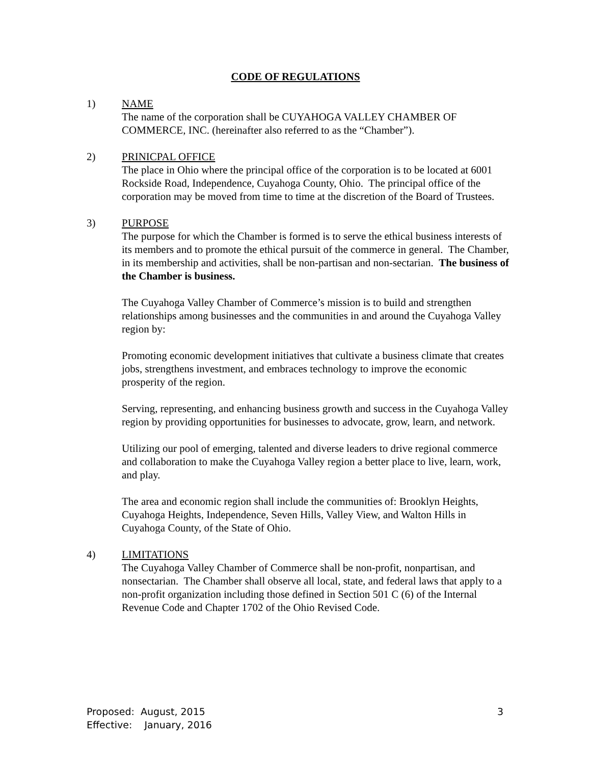CODE OF REGULATIONS
1) NAME
The name of the corporation shall be CUYAHOGA VALLEY CHAMBER OF COMMERCE, INC. (hereinafter also referred to as the “Chamber”).
2) PRINICPAL OFFICE
The place in Ohio where the principal office of the corporation is to be located at 6001 Rockside Road, Independence, Cuyahoga County, Ohio. The principal office of the corporation may be moved from time to time at the discretion of the Board of Trustees.
3) PURPOSE
The purpose for which the Chamber is formed is to serve the ethical business interests of its members and to promote the ethical pursuit of the commerce in general. The Chamber, in its membership and activities, shall be non-partisan and non-sectarian. The business of the Chamber is business.
The Cuyahoga Valley Chamber of Commerce’s mission is to build and strengthen relationships among businesses and the communities in and around the Cuyahoga Valley region by:
Promoting economic development initiatives that cultivate a business climate that creates jobs, strengthens investment, and embraces technology to improve the economic prosperity of the region.
Serving, representing, and enhancing business growth and success in the Cuyahoga Valley region by providing opportunities for businesses to advocate, grow, learn, and network.
Utilizing our pool of emerging, talented and diverse leaders to drive regional commerce and collaboration to make the Cuyahoga Valley region a better place to live, learn, work, and play.
The area and economic region shall include the communities of: Brooklyn Heights, Cuyahoga Heights, Independence, Seven Hills, Valley View, and Walton Hills in Cuyahoga County, of the State of Ohio.
4) LIMITATIONS
The Cuyahoga Valley Chamber of Commerce shall be non-profit, nonpartisan, and nonsectarian. The Chamber shall observe all local, state, and federal laws that apply to a non-profit organization including those defined in Section 501 C (6) of the Internal Revenue Code and Chapter 1702 of the Ohio Revised Code.
Proposed: August, 2015
Effective: January, 2016
3